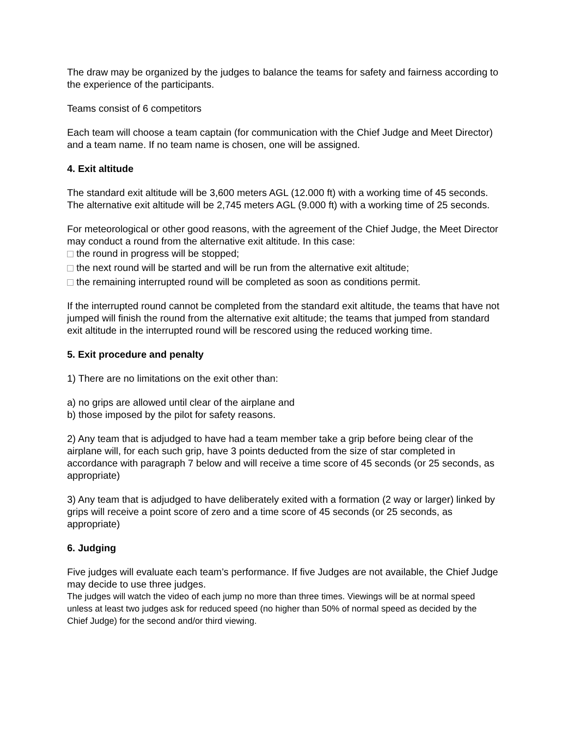The draw may be organized by the judges to balance the teams for safety and fairness according to the experience of the participants.
Teams consist of 6 competitors
Each team will choose a team captain (for communication with the Chief Judge and Meet Director) and a team name. If no team name is chosen, one will be assigned.
4. Exit altitude
The standard exit altitude will be 3,600 meters AGL (12.000 ft) with a working time of 45 seconds. The alternative exit altitude will be 2,745 meters AGL (9.000 ft) with a working time of 25 seconds.
For meteorological or other good reasons, with the agreement of the Chief Judge, the Meet Director may conduct a round from the alternative exit altitude. In this case:
the round in progress will be stopped;
the next round will be started and will be run from the alternative exit altitude;
the remaining interrupted round will be completed as soon as conditions permit.
If the interrupted round cannot be completed from the standard exit altitude, the teams that have not jumped will finish the round from the alternative exit altitude; the teams that jumped from standard exit altitude in the interrupted round will be rescored using the reduced working time.
5. Exit procedure and penalty
1) There are no limitations on the exit other than:
a) no grips are allowed until clear of the airplane and
b) those imposed by the pilot for safety reasons.
2) Any team that is adjudged to have had a team member take a grip before being clear of the airplane will, for each such grip, have 3 points deducted from the size of star completed in accordance with paragraph 7 below and will receive a time score of 45 seconds (or 25 seconds, as appropriate)
3) Any team that is adjudged to have deliberately exited with a formation (2 way or larger) linked by grips will receive a point score of zero and a time score of 45 seconds (or 25 seconds, as appropriate)
6. Judging
Five judges will evaluate each team’s performance. If five Judges are not available, the Chief Judge may decide to use three judges.
The judges will watch the video of each jump no more than three times. Viewings will be at normal speed unless at least two judges ask for reduced speed (no higher than 50% of normal speed as decided by the Chief Judge) for the second and/or third viewing.